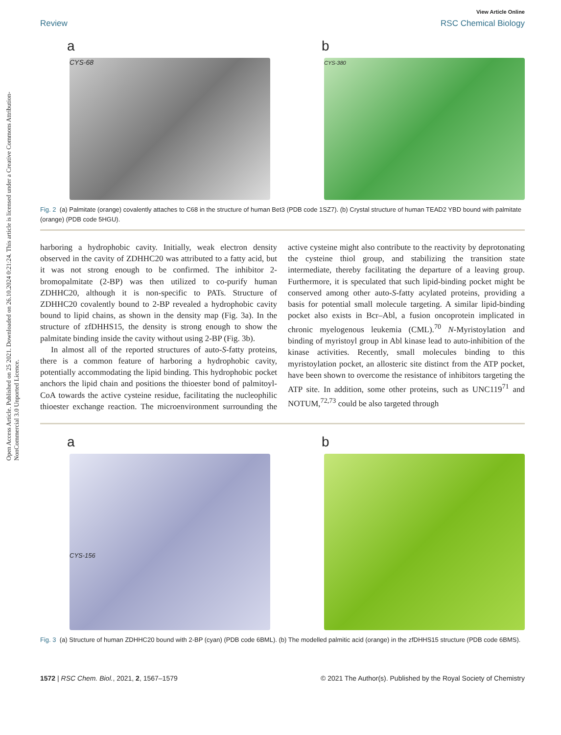Open Access Article. Published on 25 2021. Downloaded on 26.10.2024 0:21:24. This article is licensed under a Creative Commons Attribution-NonCommercial 3.0 Unported Licence.
View Article Online
Review RSC Chemical Biology
a
CYS-68
b
CYS-380
Fig. 2 (a) Palmitate (orange) covalently attaches to C68 in the structure of human Bet3 (PDB code 1SZ7). (b) Crystal structure of human TEAD2 YBD bound with palmitate (orange) (PDB code 5HGU).
harboring a hydrophobic cavity. Initially, weak electron density observed in the cavity of ZDHHC20 was attributed to a fatty acid, but it was not strong enough to be confirmed. The inhibitor 2-bromopalmitate (2-BP) was then utilized to co-purify human ZDHHC20, although it is non-specific to PATs. Structure of ZDHHC20 covalently bound to 2-BP revealed a hydrophobic cavity bound to lipid chains, as shown in the density map (Fig. 3a). In the structure of zfDHHS15, the density is strong enough to show the palmitate binding inside the cavity without using 2-BP (Fig. 3b).
In almost all of the reported structures of auto-S-fatty proteins, there is a common feature of harboring a hydrophobic cavity, potentially accommodating the lipid binding. This hydrophobic pocket anchors the lipid chain and positions the thioester bond of palmitoyl-CoA towards the active cysteine residue, facilitating the nucleophilic thioester exchange reaction. The microenvironment surrounding the active cysteine might also contribute to the reactivity by deprotonating the cysteine thiol group, and stabilizing the transition state intermediate, thereby facilitating the departure of a leaving group. Furthermore, it is speculated that such lipid-binding pocket might be conserved among other auto-S-fatty acylated proteins, providing a basis for potential small molecule targeting. A similar lipid-binding pocket also exists in Bcr–Abl, a fusion oncoprotein implicated in chronic myelogenous leukemia (CML).<sup>70</sup> N-Myristoylation and binding of myristoyl group in Abl kinase lead to auto-inhibition of the kinase activities. Recently, small molecules binding to this myristoylation pocket, an allosteric site distinct from the ATP pocket, have been shown to overcome the resistance of inhibitors targeting the ATP site. In addition, some other proteins, such as UNC119<sup>71</sup> and NOTUM,<sup>72,73</sup> could be also targeted through
a
CYS-156
b
Fig. 3 (a) Structure of human ZDHHC20 bound with 2-BP (cyan) (PDB code 6BML). (b) The modelled palmitic acid (orange) in the zfDHHS15 structure (PDB code 6BMS).
1572 | RSC Chem. Biol., 2021, 2, 1567–1579 © 2021 The Author(s). Published by the Royal Society of Chemistry